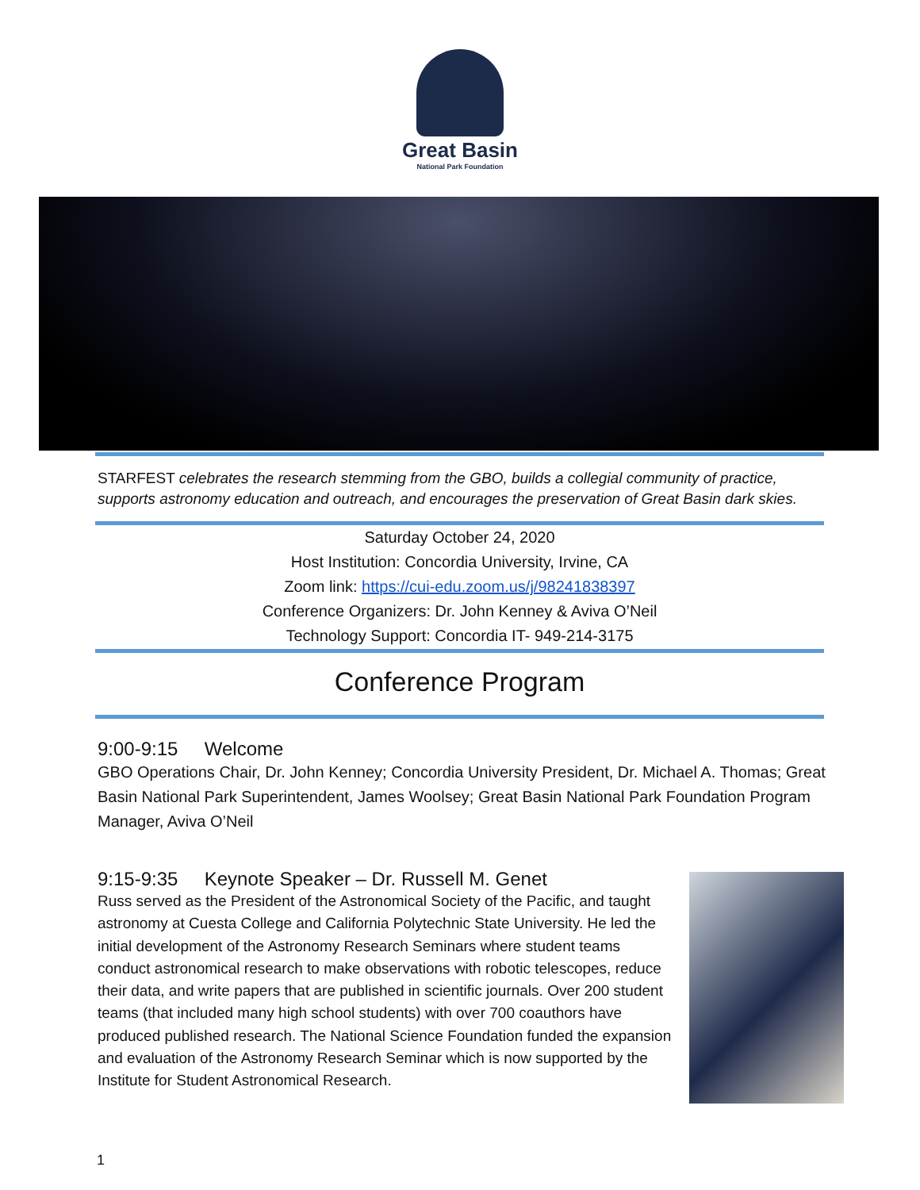Great Basin
National Park Foundation
STARFEST celebrates the research stemming from the GBO, builds a collegial community of practice, supports astronomy education and outreach, and encourages the preservation of Great Basin dark skies.
Saturday October 24, 2020
Host Institution: Concordia University, Irvine, CA
Zoom link: https://cui-edu.zoom.us/j/98241838397
Conference Organizers: Dr. John Kenney & Aviva O’Neil
Technology Support: Concordia IT- 949-214-3175
Conference Program
9:00-9:15 Welcome
GBO Operations Chair, Dr. John Kenney; Concordia University President, Dr. Michael A. Thomas; Great Basin National Park Superintendent, James Woolsey; Great Basin National Park Foundation Program Manager, Aviva O’Neil
9:15-9:35 Keynote Speaker – Dr. Russell M. Genet
Russ served as the President of the Astronomical Society of the Pacific, and taught astronomy at Cuesta College and California Polytechnic State University. He led the initial development of the Astronomy Research Seminars where student teams conduct astronomical research to make observations with robotic telescopes, reduce their data, and write papers that are published in scientific journals. Over 200 student teams (that included many high school students) with over 700 coauthors have produced published research. The National Science Foundation funded the expansion and evaluation of the Astronomy Research Seminar which is now supported by the Institute for Student Astronomical Research.
1